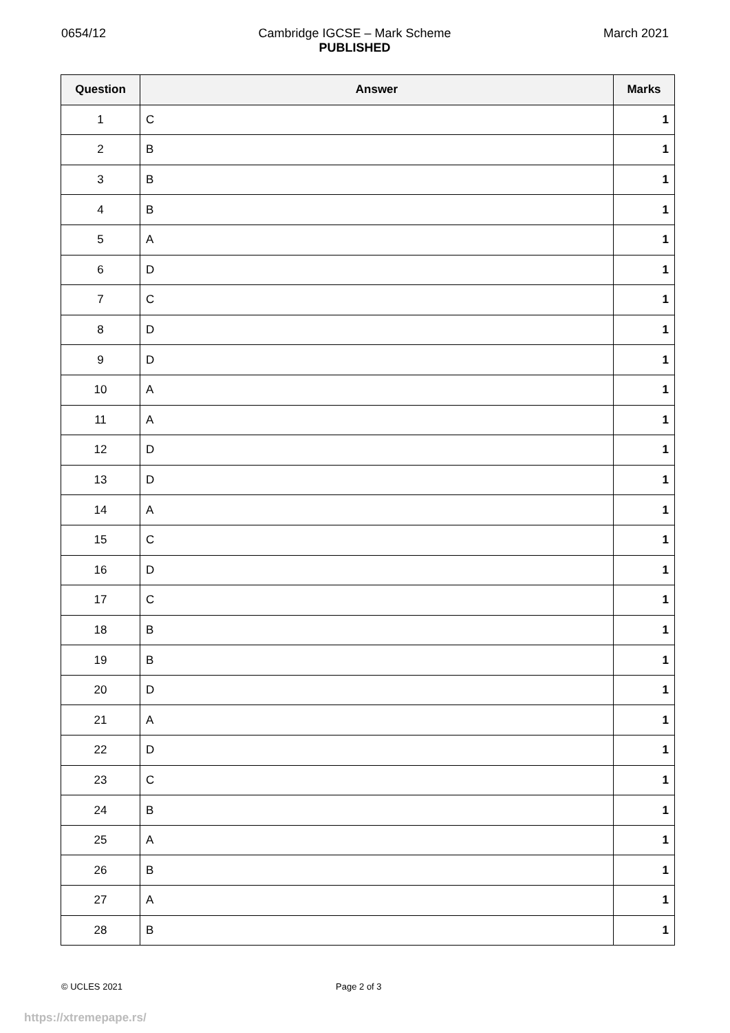0654/12 Cambridge IGCSE – Mark Scheme
PUBLISHED
March 2021
| Question | Answer | Marks |
| --- | --- | --- |
| 1 | C | 1 |
| 2 | B | 1 |
| 3 | B | 1 |
| 4 | B | 1 |
| 5 | A | 1 |
| 6 | D | 1 |
| 7 | C | 1 |
| 8 | D | 1 |
| 9 | D | 1 |
| 10 | A | 1 |
| 11 | A | 1 |
| 12 | D | 1 |
| 13 | D | 1 |
| 14 | A | 1 |
| 15 | C | 1 |
| 16 | D | 1 |
| 17 | C | 1 |
| 18 | B | 1 |
| 19 | B | 1 |
| 20 | D | 1 |
| 21 | A | 1 |
| 22 | D | 1 |
| 23 | C | 1 |
| 24 | B | 1 |
| 25 | A | 1 |
| 26 | B | 1 |
| 27 | A | 1 |
| 28 | B | 1 |
© UCLES 2021 Page 2 of 3
https://xtremepape.rs/